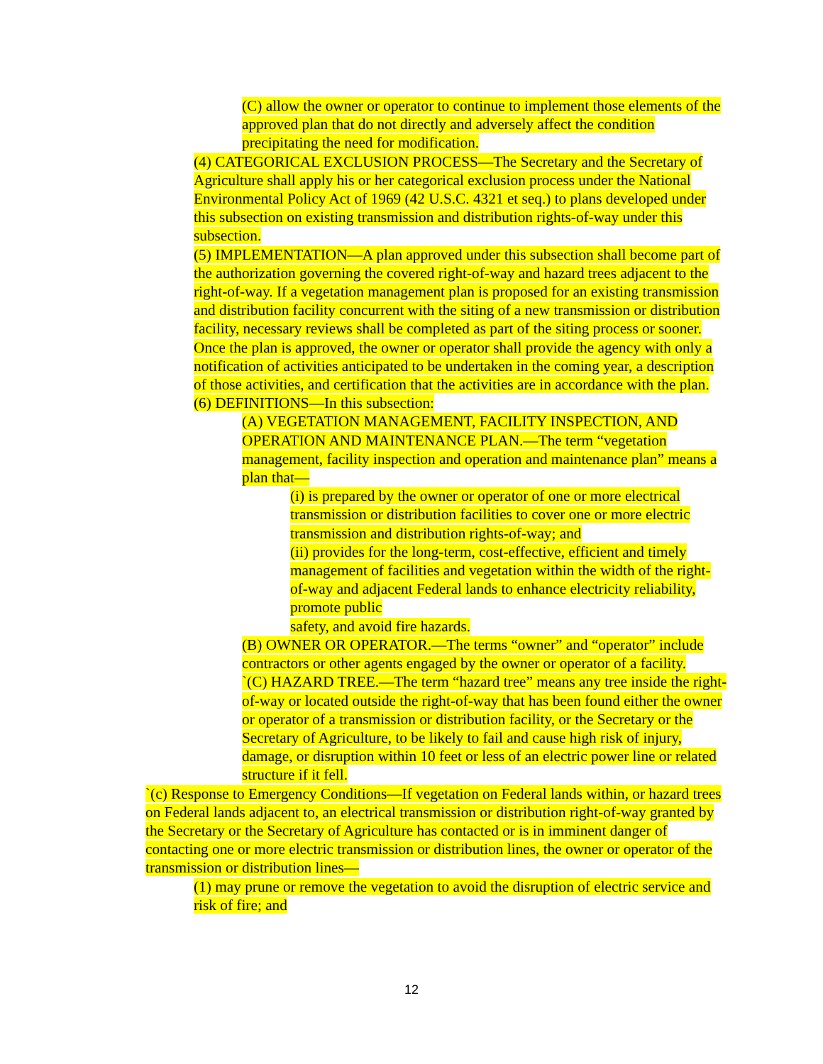(C) allow the owner or operator to continue to implement those elements of the approved plan that do not directly and adversely affect the condition precipitating the need for modification.
(4) CATEGORICAL EXCLUSION PROCESS—The Secretary and the Secretary of Agriculture shall apply his or her categorical exclusion process under the National Environmental Policy Act of 1969 (42 U.S.C. 4321 et seq.) to plans developed under this subsection on existing transmission and distribution rights-of-way under this subsection.
(5) IMPLEMENTATION—A plan approved under this subsection shall become part of the authorization governing the covered right-of-way and hazard trees adjacent to the right-of-way. If a vegetation management plan is proposed for an existing transmission and distribution facility concurrent with the siting of a new transmission or distribution facility, necessary reviews shall be completed as part of the siting process or sooner. Once the plan is approved, the owner or operator shall provide the agency with only a notification of activities anticipated to be undertaken in the coming year, a description of those activities, and certification that the activities are in accordance with the plan.
(6) DEFINITIONS—In this subsection:
(A) VEGETATION MANAGEMENT, FACILITY INSPECTION, AND OPERATION AND MAINTENANCE PLAN.—The term “vegetation management, facility inspection and operation and maintenance plan” means a plan that—
(i) is prepared by the owner or operator of one or more electrical transmission or distribution facilities to cover one or more electric transmission and distribution rights-of-way; and
(ii) provides for the long-term, cost-effective, efficient and timely management of facilities and vegetation within the width of the right-of-way and adjacent Federal lands to enhance electricity reliability, promote public
safety, and avoid fire hazards.
(B) OWNER OR OPERATOR.—The terms “owner” and “operator” include contractors or other agents engaged by the owner or operator of a facility.
`(C) HAZARD TREE.—The term “hazard tree” means any tree inside the right-of-way or located outside the right-of-way that has been found either the owner or operator of a transmission or distribution facility, or the Secretary or the Secretary of Agriculture, to be likely to fail and cause high risk of injury, damage, or disruption within 10 feet or less of an electric power line or related structure if it fell.
`(c) Response to Emergency Conditions—If vegetation on Federal lands within, or hazard trees on Federal lands adjacent to, an electrical transmission or distribution right-of-way granted by the Secretary or the Secretary of Agriculture has contacted or is in imminent danger of contacting one or more electric transmission or distribution lines, the owner or operator of the transmission or distribution lines—
(1) may prune or remove the vegetation to avoid the disruption of electric service and risk of fire; and
12